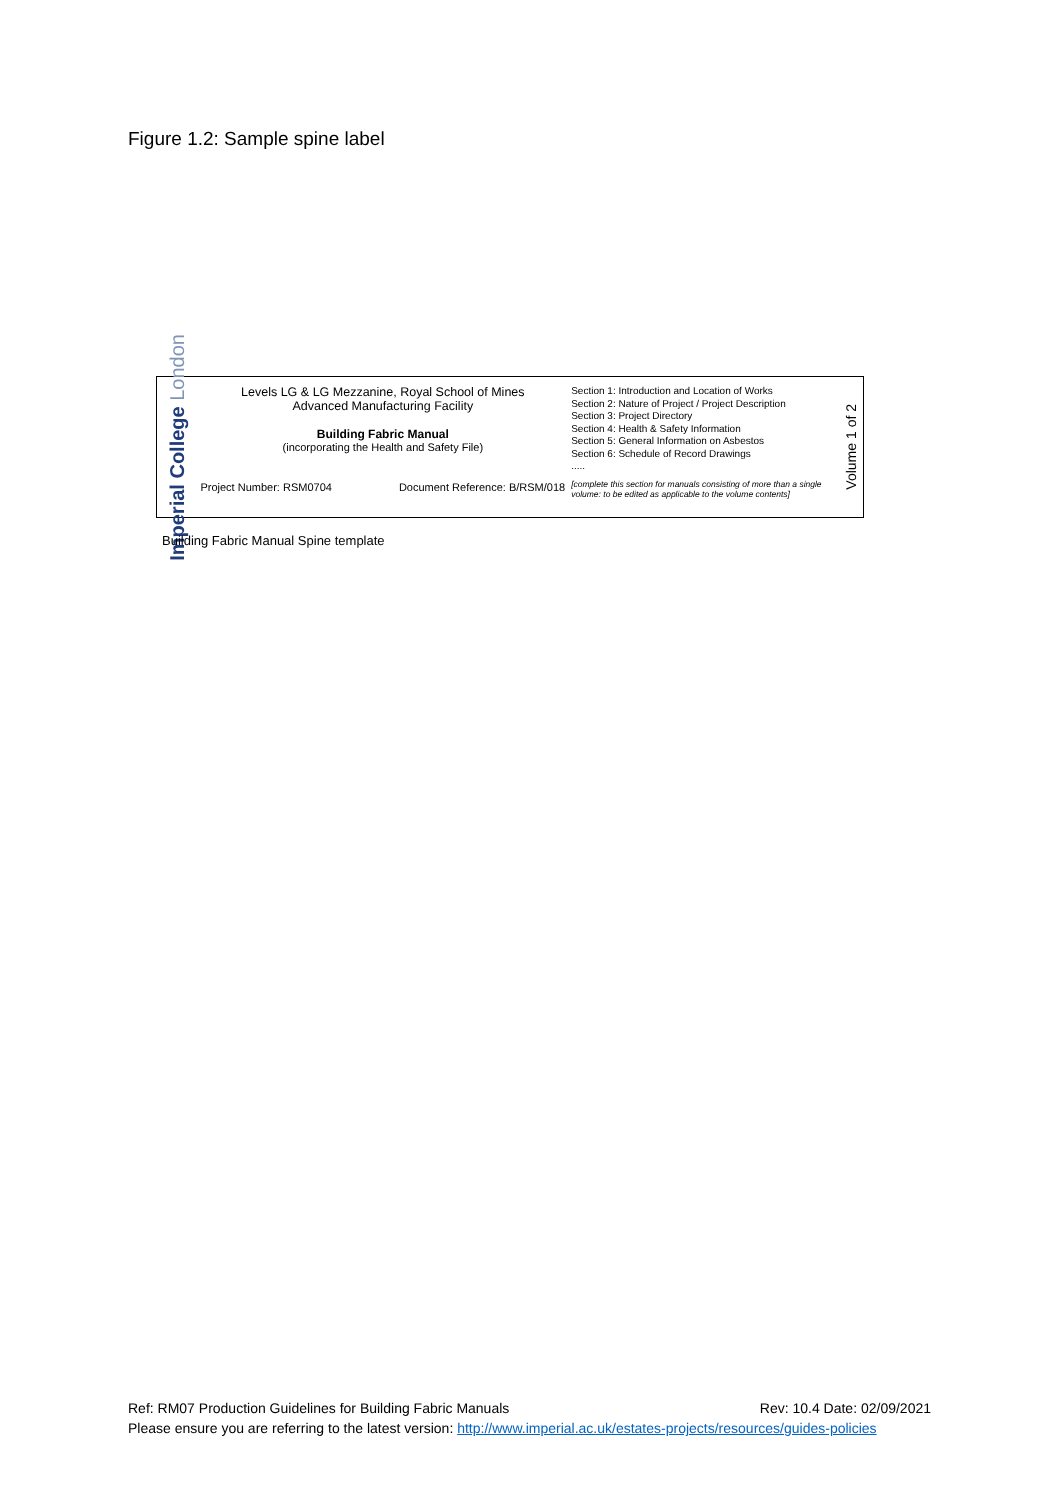Figure 1.2: Sample spine label
Imperial College London
Levels LG & LG Mezzanine, Royal School of Mines
Advanced Manufacturing Facility
Building Fabric Manual
(incorporating the Health and Safety File)
Project Number: RSM0704 Document Reference: B/RSM/018
Section 1: Introduction and Location of Works
Section 2: Nature of Project / Project Description
Section 3: Project Directory
Section 4: Health & Safety Information
Section 5: General Information on Asbestos
Section 6: Schedule of Record Drawings
.....
[complete this section for manuals consisting of more than a single volume: to be edited as applicable to the volume contents]
Volume 1 of 2
Building Fabric Manual Spine template
Ref: RM07 Production Guidelines for Building Fabric Manuals Rev: 10.4 Date: 02/09/2021
Please ensure you are referring to the latest version: http://www.imperial.ac.uk/estates-projects/resources/guides-policies